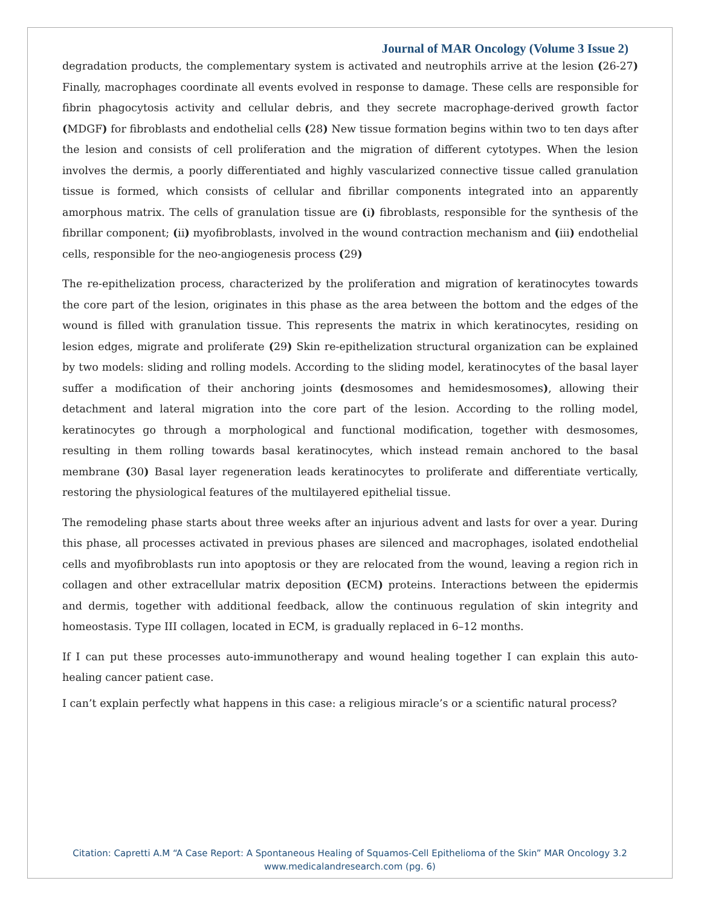Journal of MAR Oncology (Volume 3 Issue 2)
degradation products, the complementary system is activated and neutrophils arrive at the lesion (26-27) Finally, macrophages coordinate all events evolved in response to damage. These cells are responsible for fibrin phagocytosis activity and cellular debris, and they secrete macrophage-derived growth factor (MDGF) for fibroblasts and endothelial cells (28) New tissue formation begins within two to ten days after the lesion and consists of cell proliferation and the migration of different cytotypes. When the lesion involves the dermis, a poorly differentiated and highly vascularized connective tissue called granulation tissue is formed, which consists of cellular and fibrillar components integrated into an apparently amorphous matrix. The cells of granulation tissue are (i) fibroblasts, responsible for the synthesis of the fibrillar component; (ii) myofibroblasts, involved in the wound contraction mechanism and (iii) endothelial cells, responsible for the neo-angiogenesis process (29)
The re-epithelization process, characterized by the proliferation and migration of keratinocytes towards the core part of the lesion, originates in this phase as the area between the bottom and the edges of the wound is filled with granulation tissue. This represents the matrix in which keratinocytes, residing on lesion edges, migrate and proliferate (29) Skin re-epithelization structural organization can be explained by two models: sliding and rolling models. According to the sliding model, keratinocytes of the basal layer suffer a modification of their anchoring joints (desmosomes and hemidesmosomes), allowing their detachment and lateral migration into the core part of the lesion. According to the rolling model, keratinocytes go through a morphological and functional modification, together with desmosomes, resulting in them rolling towards basal keratinocytes, which instead remain anchored to the basal membrane (30) Basal layer regeneration leads keratinocytes to proliferate and differentiate vertically, restoring the physiological features of the multilayered epithelial tissue.
The remodeling phase starts about three weeks after an injurious advent and lasts for over a year. During this phase, all processes activated in previous phases are silenced and macrophages, isolated endothelial cells and myofibroblasts run into apoptosis or they are relocated from the wound, leaving a region rich in collagen and other extracellular matrix deposition (ECM) proteins. Interactions between the epidermis and dermis, together with additional feedback, allow the continuous regulation of skin integrity and homeostasis. Type III collagen, located in ECM, is gradually replaced in 6–12 months.
If I can put these processes auto-immunotherapy and wound healing together I can explain this auto-healing cancer patient case.
I can’t explain perfectly what happens in this case: a religious miracle’s or a scientific natural process?
Citation: Capretti A.M “A Case Report: A Spontaneous Healing of Squamos-Cell Epithelioma of the Skin” MAR Oncology 3.2
www.medicalandresearch.com (pg. 6)